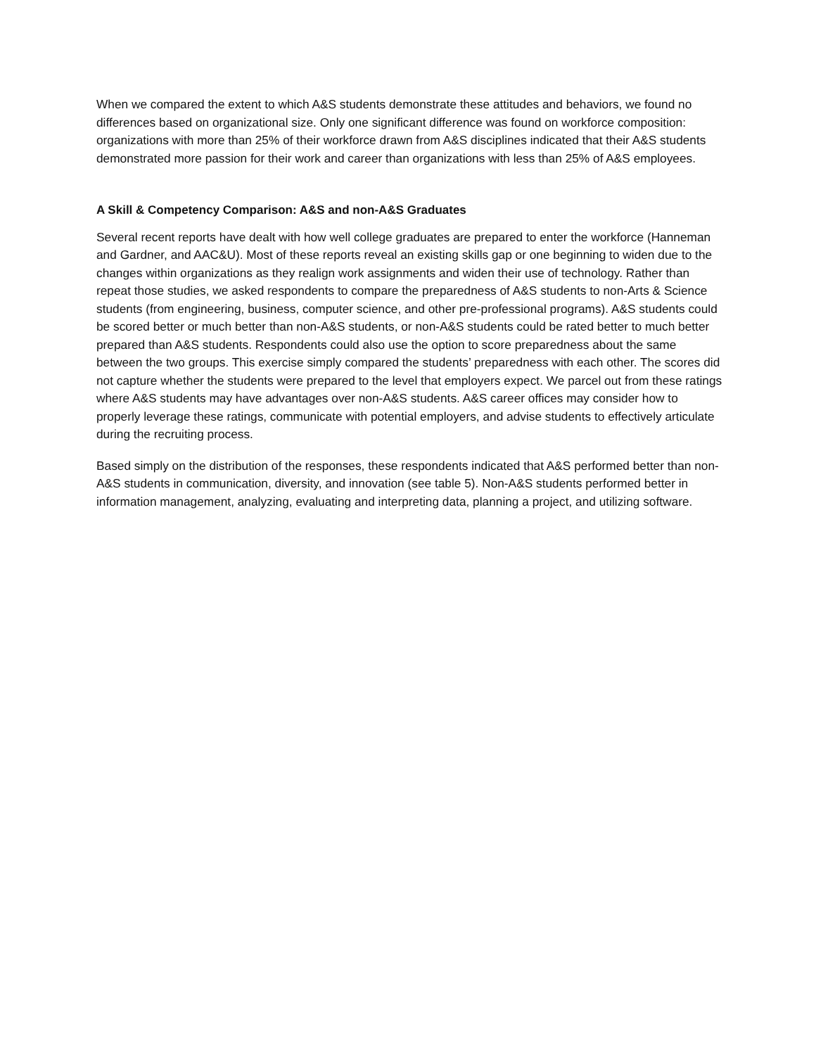When we compared the extent to which A&S students demonstrate these attitudes and behaviors, we found no differences based on organizational size. Only one significant difference was found on workforce composition: organizations with more than 25% of their workforce drawn from A&S disciplines indicated that their A&S students demonstrated more passion for their work and career than organizations with less than 25% of A&S employees.
A Skill & Competency Comparison: A&S and non-A&S Graduates
Several recent reports have dealt with how well college graduates are prepared to enter the workforce (Hanneman and Gardner, and AAC&U). Most of these reports reveal an existing skills gap or one beginning to widen due to the changes within organizations as they realign work assignments and widen their use of technology. Rather than repeat those studies, we asked respondents to compare the preparedness of A&S students to non-Arts & Science students (from engineering, business, computer science, and other pre-professional programs). A&S students could be scored better or much better than non-A&S students, or non-A&S students could be rated better to much better prepared than A&S students. Respondents could also use the option to score preparedness about the same between the two groups. This exercise simply compared the students’ preparedness with each other. The scores did not capture whether the students were prepared to the level that employers expect. We parcel out from these ratings where A&S students may have advantages over non-A&S students. A&S career offices may consider how to properly leverage these ratings, communicate with potential employers, and advise students to effectively articulate during the recruiting process.
Based simply on the distribution of the responses, these respondents indicated that A&S performed better than non-A&S students in communication, diversity, and innovation (see table 5). Non-A&S students performed better in information management, analyzing, evaluating and interpreting data, planning a project, and utilizing software.